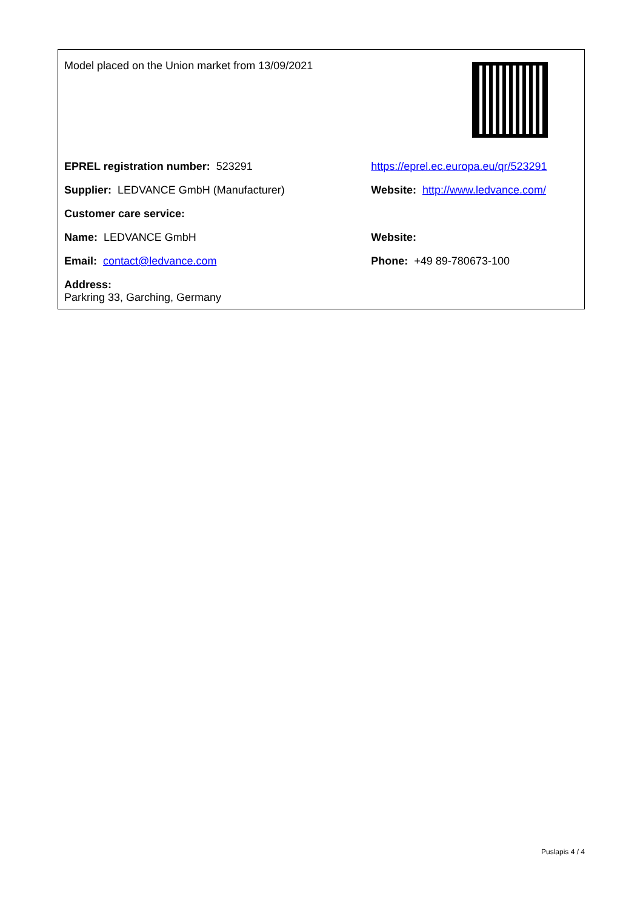| Model placed on the Union market from 13/09/2021 | |
| EPREL registration number: 523291 | https://eprel.ec.europa.eu/qr/523291 |
| Supplier: LEDVANCE GmbH (Manufacturer) | Website: http://www.ledvance.com/ |
| Customer care service: | |
| Name: LEDVANCE GmbH | Website: |
| Email: contact@ledvance.com | Phone: +49 89-780673-100 |
| Address: Parkring 33, Garching, Germany | |
Puslapis 4 / 4